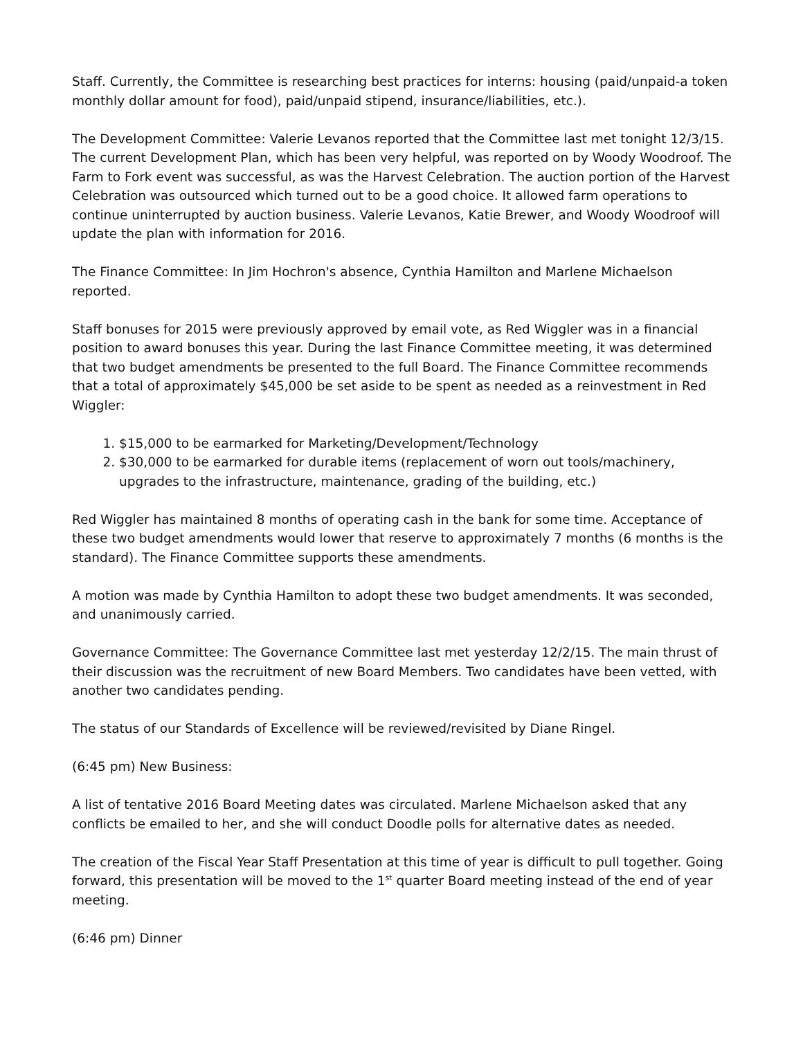Staff. Currently, the Committee is researching best practices for interns: housing (paid/unpaid-a token monthly dollar amount for food), paid/unpaid stipend, insurance/liabilities, etc.).
The Development Committee: Valerie Levanos reported that the Committee last met tonight 12/3/15. The current Development Plan, which has been very helpful, was reported on by Woody Woodroof. The Farm to Fork event was successful, as was the Harvest Celebration. The auction portion of the Harvest Celebration was outsourced which turned out to be a good choice. It allowed farm operations to continue uninterrupted by auction business. Valerie Levanos, Katie Brewer, and Woody Woodroof will update the plan with information for 2016.
The Finance Committee: In Jim Hochron's absence, Cynthia Hamilton and Marlene Michaelson reported.
Staff bonuses for 2015 were previously approved by email vote, as Red Wiggler was in a financial position to award bonuses this year. During the last Finance Committee meeting, it was determined that two budget amendments be presented to the full Board. The Finance Committee recommends that a total of approximately $45,000 be set aside to be spent as needed as a reinvestment in Red Wiggler:
1. $15,000 to be earmarked for Marketing/Development/Technology
2. $30,000 to be earmarked for durable items (replacement of worn out tools/machinery, upgrades to the infrastructure, maintenance, grading of the building, etc.)
Red Wiggler has maintained 8 months of operating cash in the bank for some time. Acceptance of these two budget amendments would lower that reserve to approximately 7 months (6 months is the standard). The Finance Committee supports these amendments.
A motion was made by Cynthia Hamilton to adopt these two budget amendments. It was seconded, and unanimously carried.
Governance Committee: The Governance Committee last met yesterday 12/2/15. The main thrust of their discussion was the recruitment of new Board Members. Two candidates have been vetted, with another two candidates pending.
The status of our Standards of Excellence will be reviewed/revisited by Diane Ringel.
(6:45 pm) New Business:
A list of tentative 2016 Board Meeting dates was circulated. Marlene Michaelson asked that any conflicts be emailed to her, and she will conduct Doodle polls for alternative dates as needed.
The creation of the Fiscal Year Staff Presentation at this time of year is difficult to pull together. Going forward, this presentation will be moved to the 1<sup>st</sup> quarter Board meeting instead of the end of year meeting.
(6:46 pm) Dinner